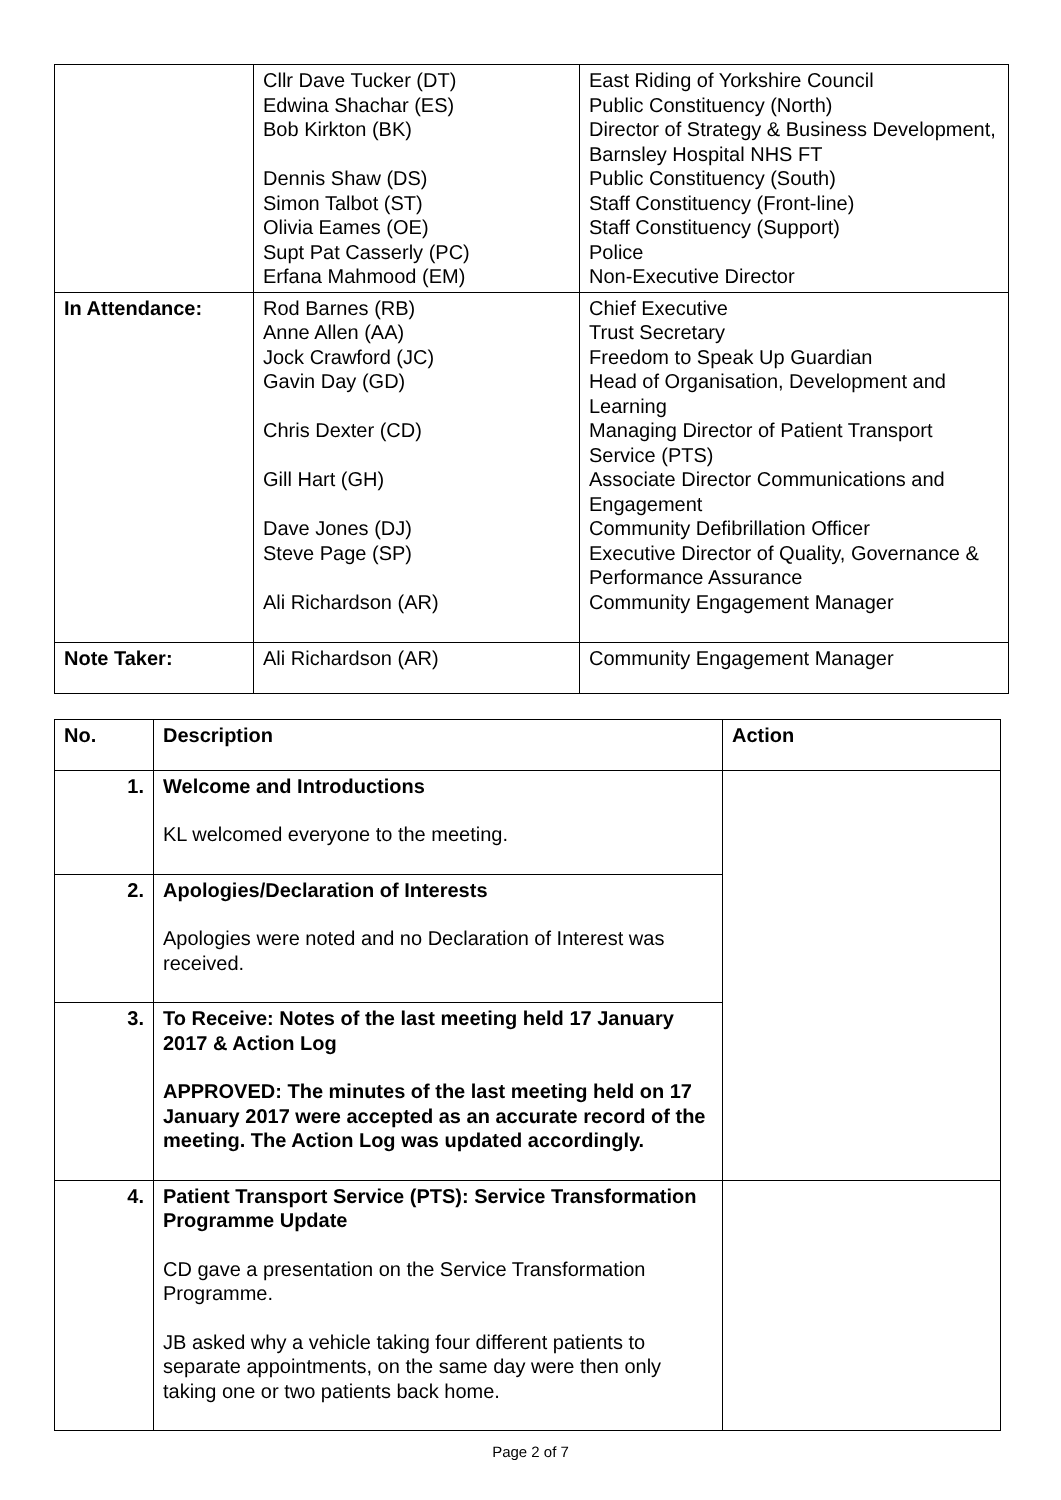| | Cllr Dave Tucker (DT) Edwina Shachar (ES) Bob Kirkton (BK) Dennis Shaw (DS) Simon Talbot (ST) Olivia Eames (OE) Supt Pat Casserly (PC) Erfana Mahmood (EM) | East Riding of Yorkshire Council Public Constituency (North) Director of Strategy & Business Development, Barnsley Hospital NHS FT Public Constituency (South) Staff Constituency (Front-line) Staff Constituency (Support) Police Non-Executive Director |
| In Attendance: | Rod Barnes (RB) Anne Allen (AA) Jock Crawford (JC) Gavin Day (GD) Chris Dexter (CD) Gill Hart (GH) Dave Jones (DJ) Steve Page (SP) Ali Richardson (AR) | Chief Executive Trust Secretary Freedom to Speak Up Guardian Head of Organisation, Development and Learning Managing Director of Patient Transport Service (PTS) Associate Director Communications and Engagement Community Defibrillation Officer Executive Director of Quality, Governance & Performance Assurance Community Engagement Manager |
| Note Taker: | Ali Richardson (AR) | Community Engagement Manager |
| No. | Description | Action |
| 1. | Welcome and Introductions KL welcomed everyone to the meeting. | |
| 2. | Apologies/Declaration of Interests Apologies were noted and no Declaration of Interest was received. | |
| 3. | To Receive: Notes of the last meeting held 17 January 2017 & Action Log APPROVED: The minutes of the last meeting held on 17 January 2017 were accepted as an accurate record of the meeting. The Action Log was updated accordingly. | |
| 4. | Patient Transport Service (PTS): Service Transformation Programme Update CD gave a presentation on the Service Transformation Programme. JB asked why a vehicle taking four different patients to separate appointments, on the same day were then only taking one or two patients back home. | |
Page 2 of 7